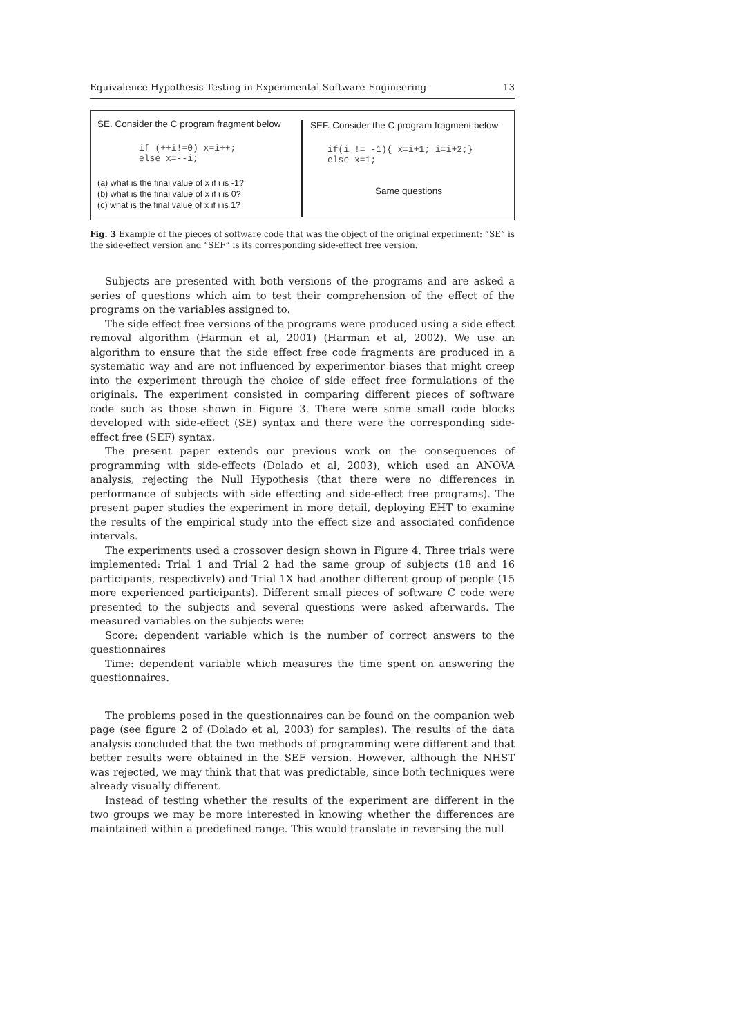Equivalence Hypothesis Testing in Experimental Software Engineering 13
SE. Consider the C program fragment below
if (++i!=0) x=i++;
else x=--i;
(a) what is the final value of x if i is -1?
(b) what is the final value of x if i is 0?
(c) what is the final value of x if i is 1?
SEF. Consider the C program fragment below
if(i != -1){ x=i+1; i=i+2;}
else x=i;
Same questions
Fig. 3 Example of the pieces of software code that was the object of the original experiment: “SE” is the side-effect version and “SEF” is its corresponding side-effect free version.
Subjects are presented with both versions of the programs and are asked a series of questions which aim to test their comprehension of the effect of the programs on the variables assigned to.
The side effect free versions of the programs were produced using a side effect removal algorithm (Harman et al, 2001) (Harman et al, 2002). We use an algorithm to ensure that the side effect free code fragments are produced in a systematic way and are not influenced by experimentor biases that might creep into the experiment through the choice of side effect free formulations of the originals. The experiment consisted in comparing different pieces of software code such as those shown in Figure 3. There were some small code blocks developed with side-effect (SE) syntax and there were the corresponding side-effect free (SEF) syntax.
The present paper extends our previous work on the consequences of programming with side-effects (Dolado et al, 2003), which used an ANOVA analysis, rejecting the Null Hypothesis (that there were no differences in performance of subjects with side effecting and side-effect free programs). The present paper studies the experiment in more detail, deploying EHT to examine the results of the empirical study into the effect size and associated confidence intervals.
The experiments used a crossover design shown in Figure 4. Three trials were implemented: Trial 1 and Trial 2 had the same group of subjects (18 and 16 participants, respectively) and Trial 1X had another different group of people (15 more experienced participants). Different small pieces of software C code were presented to the subjects and several questions were asked afterwards. The measured variables on the subjects were:
Score: dependent variable which is the number of correct answers to the questionnaires
Time: dependent variable which measures the time spent on answering the questionnaires.
The problems posed in the questionnaires can be found on the companion web page (see figure 2 of (Dolado et al, 2003) for samples). The results of the data analysis concluded that the two methods of programming were different and that better results were obtained in the SEF version. However, although the NHST was rejected, we may think that that was predictable, since both techniques were already visually different.
Instead of testing whether the results of the experiment are different in the two groups we may be more interested in knowing whether the differences are maintained within a predefined range. This would translate in reversing the null